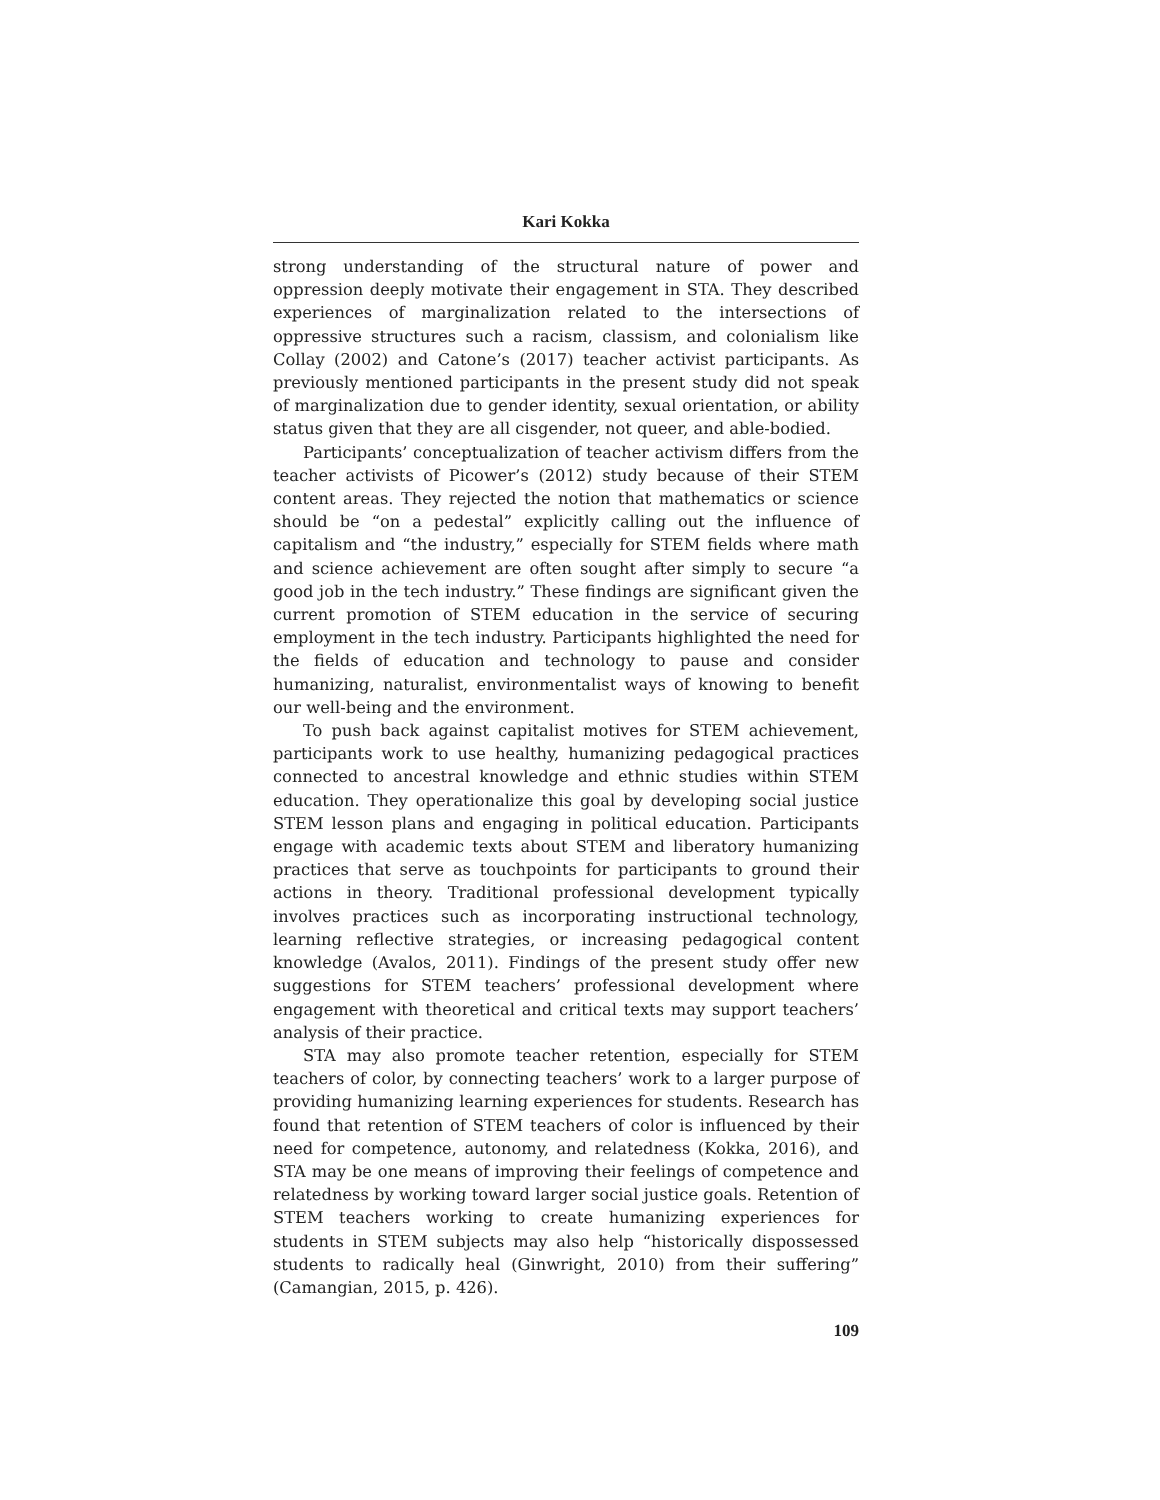Kari Kokka
strong understanding of the structural nature of power and oppression deeply motivate their engagement in STA. They described experiences of marginalization related to the intersections of oppressive structures such a racism, classism, and colonialism like Collay (2002) and Catone’s (2017) teacher activist participants. As previously mentioned participants in the present study did not speak of marginalization due to gender identity, sexual orientation, or ability status given that they are all cisgender, not queer, and able-bodied.
Participants’ conceptualization of teacher activism differs from the teacher activists of Picower’s (2012) study because of their STEM content areas. They rejected the notion that mathematics or science should be “on a pedestal” explicitly calling out the influence of capitalism and “the industry,” especially for STEM fields where math and science achievement are often sought after simply to secure “a good job in the tech industry.” These findings are significant given the current promotion of STEM education in the service of securing employment in the tech industry. Participants highlighted the need for the fields of education and technology to pause and consider humanizing, naturalist, environmentalist ways of knowing to benefit our well-being and the environment.
To push back against capitalist motives for STEM achievement, participants work to use healthy, humanizing pedagogical practices connected to ancestral knowledge and ethnic studies within STEM education. They operationalize this goal by developing social justice STEM lesson plans and engaging in political education. Participants engage with academic texts about STEM and liberatory humanizing practices that serve as touchpoints for participants to ground their actions in theory. Traditional professional development typically involves practices such as incorporating instructional technology, learning reflective strategies, or increasing pedagogical content knowledge (Avalos, 2011). Findings of the present study offer new suggestions for STEM teachers’ professional development where engagement with theoretical and critical texts may support teachers’ analysis of their practice.
STA may also promote teacher retention, especially for STEM teachers of color, by connecting teachers’ work to a larger purpose of providing humanizing learning experiences for students. Research has found that retention of STEM teachers of color is influenced by their need for competence, autonomy, and relatedness (Kokka, 2016), and STA may be one means of improving their feelings of competence and relatedness by working toward larger social justice goals. Retention of STEM teachers working to create humanizing experiences for students in STEM subjects may also help “historically dispossessed students to radically heal (Ginwright, 2010) from their suffering” (Camangian, 2015, p. 426).
109